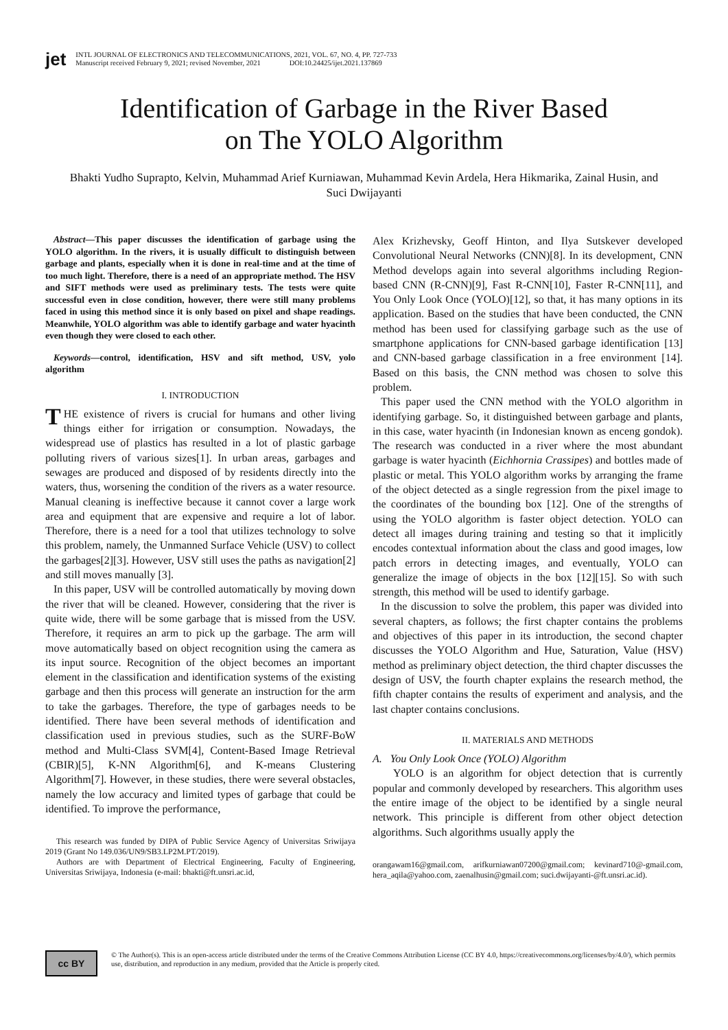jet
INTL JOURNAL OF ELECTRONICS AND TELECOMMUNICATIONS, 2021, VOL. 67, NO. 4, PP. 727-733
Manuscript received February 9, 2021; revised November, 2021 DOI:10.24425/ijet.2021.137869
Identification of Garbage in the River Based
on The YOLO Algorithm
Bhakti Yudho Suprapto, Kelvin, Muhammad Arief Kurniawan, Muhammad Kevin Ardela, Hera Hikmarika, Zainal Husin, and Suci Dwijayanti
Abstract—This paper discusses the identification of garbage using the YOLO algorithm. In the rivers, it is usually difficult to distinguish between garbage and plants, especially when it is done in real-time and at the time of too much light. Therefore, there is a need of an appropriate method. The HSV and SIFT methods were used as preliminary tests. The tests were quite successful even in close condition, however, there were still many problems faced in using this method since it is only based on pixel and shape readings. Meanwhile, YOLO algorithm was able to identify garbage and water hyacinth even though they were closed to each other.
Keywords—control, identification, HSV and sift method, USV, yolo algorithm
I. INTRODUCTION
THE existence of rivers is crucial for humans and other living things either for irrigation or consumption. Nowadays, the widespread use of plastics has resulted in a lot of plastic garbage polluting rivers of various sizes[1]. In urban areas, garbages and sewages are produced and disposed of by residents directly into the waters, thus, worsening the condition of the rivers as a water resource. Manual cleaning is ineffective because it cannot cover a large work area and equipment that are expensive and require a lot of labor. Therefore, there is a need for a tool that utilizes technology to solve this problem, namely, the Unmanned Surface Vehicle (USV) to collect the garbages[2][3]. However, USV still uses the paths as navigation[2] and still moves manually [3].
In this paper, USV will be controlled automatically by moving down the river that will be cleaned. However, considering that the river is quite wide, there will be some garbage that is missed from the USV. Therefore, it requires an arm to pick up the garbage. The arm will move automatically based on object recognition using the camera as its input source. Recognition of the object becomes an important element in the classification and identification systems of the existing garbage and then this process will generate an instruction for the arm to take the garbages. Therefore, the type of garbages needs to be identified. There have been several methods of identification and classification used in previous studies, such as the SURF-BoW method and Multi-Class SVM[4], Content-Based Image Retrieval (CBIR)[5], K-NN Algorithm[6], and K-means Clustering Algorithm[7]. However, in these studies, there were several obstacles, namely the low accuracy and limited types of garbage that could be identified. To improve the performance,
This research was funded by DIPA of Public Service Agency of Universitas Sriwijaya 2019 (Grant No 149.036/UN9/SB3.LP2M.PT/2019).
Authors are with Department of Electrical Engineering, Faculty of Engineering, Universitas Sriwijaya, Indonesia (e-mail: bhakti@ft.unsri.ac.id,
Alex Krizhevsky, Geoff Hinton, and Ilya Sutskever developed Convolutional Neural Networks (CNN)[8]. In its development, CNN Method develops again into several algorithms including Region-based CNN (R-CNN)[9], Fast R-CNN[10], Faster R-CNN[11], and You Only Look Once (YOLO)[12], so that, it has many options in its application. Based on the studies that have been conducted, the CNN method has been used for classifying garbage such as the use of smartphone applications for CNN-based garbage identification [13] and CNN-based garbage classification in a free environment [14]. Based on this basis, the CNN method was chosen to solve this problem.
This paper used the CNN method with the YOLO algorithm in identifying garbage. So, it distinguished between garbage and plants, in this case, water hyacinth (in Indonesian known as enceng gondok). The research was conducted in a river where the most abundant garbage is water hyacinth (Eichhornia Crassipes) and bottles made of plastic or metal. This YOLO algorithm works by arranging the frame of the object detected as a single regression from the pixel image to the coordinates of the bounding box [12]. One of the strengths of using the YOLO algorithm is faster object detection. YOLO can detect all images during training and testing so that it implicitly encodes contextual information about the class and good images, low patch errors in detecting images, and eventually, YOLO can generalize the image of objects in the box [12][15]. So with such strength, this method will be used to identify garbage.
In the discussion to solve the problem, this paper was divided into several chapters, as follows; the first chapter contains the problems and objectives of this paper in its introduction, the second chapter discusses the YOLO Algorithm and Hue, Saturation, Value (HSV) method as preliminary object detection, the third chapter discusses the design of USV, the fourth chapter explains the research method, the fifth chapter contains the results of experiment and analysis, and the last chapter contains conclusions.
II. MATERIALS AND METHODS
A. You Only Look Once (YOLO) Algorithm
YOLO is an algorithm for object detection that is currently popular and commonly developed by researchers. This algorithm uses the entire image of the object to be identified by a single neural network. This principle is different from other object detection algorithms. Such algorithms usually apply the
orangawam16@gmail.com, arifkurniawan07200@gmail.com; kevinard710@-gmail.com, hera_aqila@yahoo.com, zaenalhusin@gmail.com; suci.dwijayanti-@ft.unsri.ac.id).
cc BY
© The Author(s). This is an open-access article distributed under the terms of the Creative Commons Attribution License (CC BY 4.0, https://creativecommons.org/licenses/by/4.0/), which permits use, distribution, and reproduction in any medium, provided that the Article is properly cited.